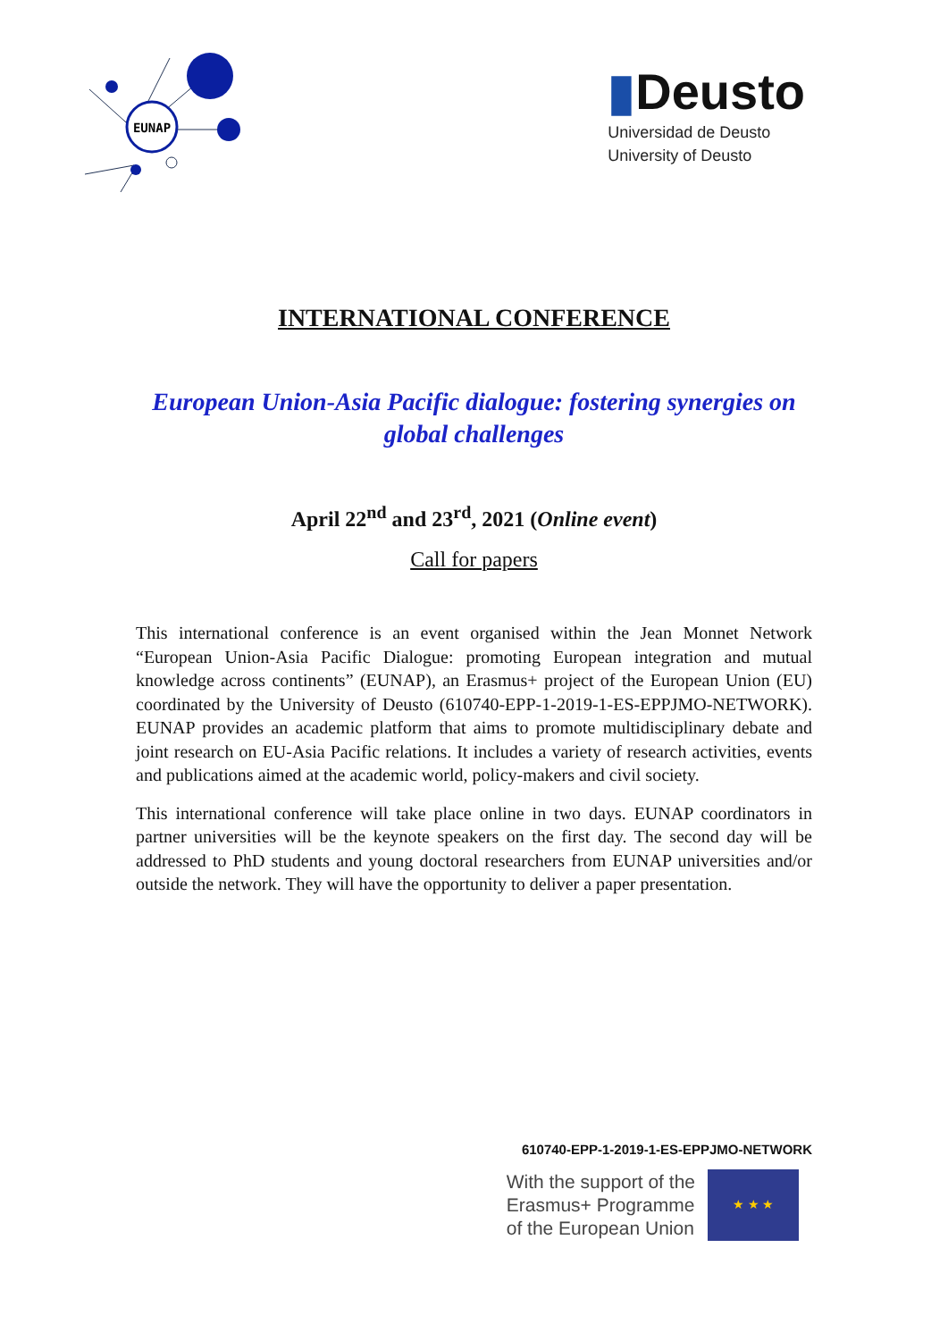EUNAP
▮Deusto
Universidad de Deusto
University of Deusto
INTERNATIONAL CONFERENCE
European Union-Asia Pacific dialogue: fostering synergies on global challenges
April 22<sup>nd</sup> and 23<sup>rd</sup>, 2021 (Online event)
Call for papers
This international conference is an event organised within the Jean Monnet Network “European Union-Asia Pacific Dialogue: promoting European integration and mutual knowledge across continents” (EUNAP), an Erasmus+ project of the European Union (EU) coordinated by the University of Deusto (610740-EPP-1-2019-1-ES-EPPJMO-NETWORK). EUNAP provides an academic platform that aims to promote multidisciplinary debate and joint research on EU-Asia Pacific relations. It includes a variety of research activities, events and publications aimed at the academic world, policy-makers and civil society.
This international conference will take place online in two days. EUNAP coordinators in partner universities will be the keynote speakers on the first day. The second day will be addressed to PhD students and young doctoral researchers from EUNAP universities and/or outside the network. They will have the opportunity to deliver a paper presentation.
610740-EPP-1-2019-1-ES-EPPJMO-NETWORK
With the support of the
Erasmus+ Programme
of the European Union
★ ★ ★